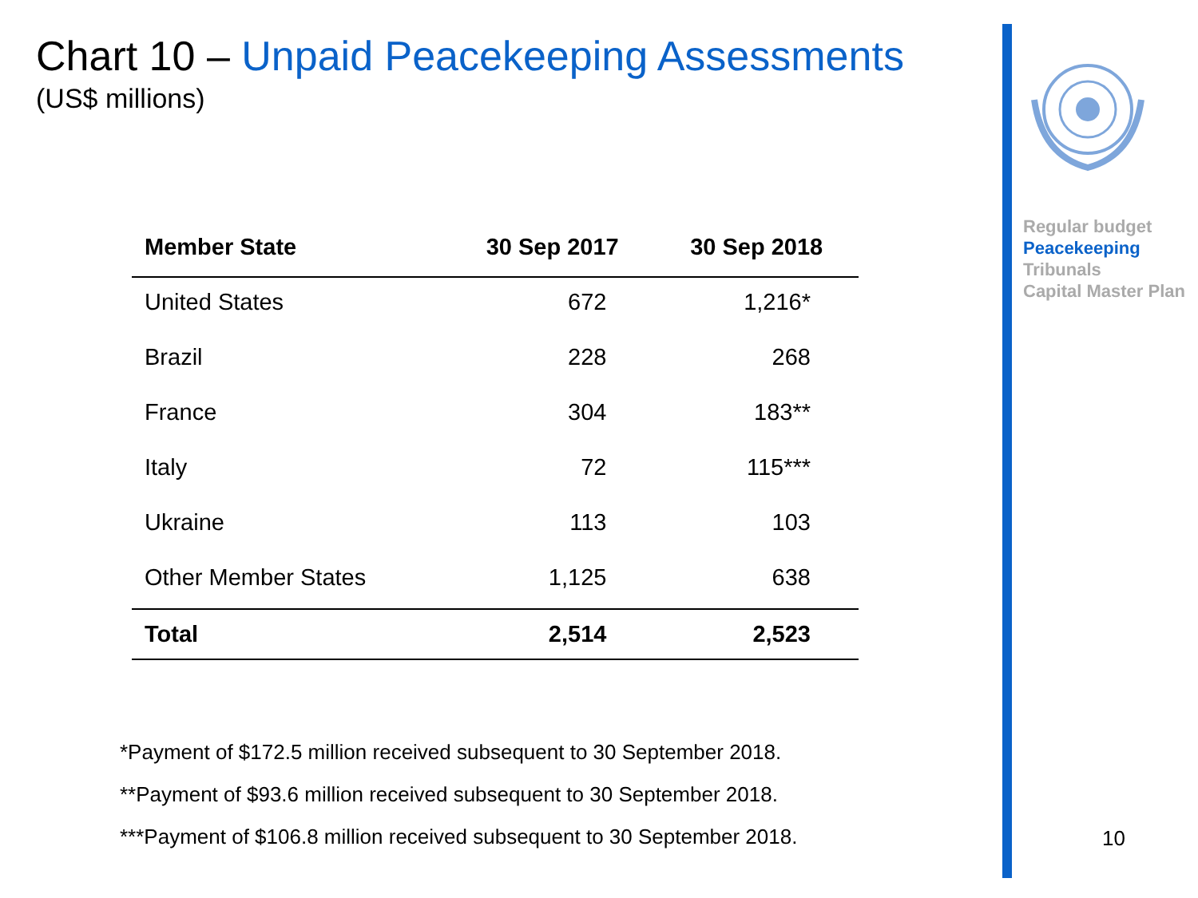Regular budget
Peacekeeping
Tribunals
Capital Master Plan
10
Chart 10 – Unpaid Peacekeeping Assessments
(US$ millions)
| Member State | 30 Sep 2017 | 30 Sep 2018 |
| --- | --- | --- |
| United States | 672 | 1,216* |
| Brazil | 228 | 268 |
| France | 304 | 183** |
| Italy | 72 | 115*** |
| Ukraine | 113 | 103 |
| Other Member States | 1,125 | 638 |
| Total | 2,514 | 2,523 |
*Payment of $172.5 million received subsequent to 30 September 2018.
**Payment of $93.6 million received subsequent to 30 September 2018.
***Payment of $106.8 million received subsequent to 30 September 2018.